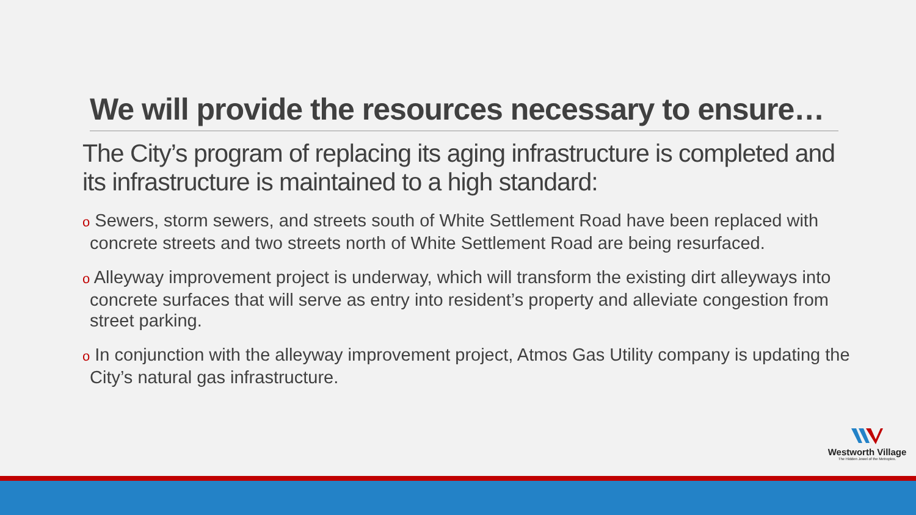We will provide the resources necessary to ensure…
The City’s program of replacing its aging infrastructure is completed and its infrastructure is maintained to a high standard:
o Sewers, storm sewers, and streets south of White Settlement Road have been replaced with concrete streets and two streets north of White Settlement Road are being resurfaced.
o Alleyway improvement project is underway, which will transform the existing dirt alleyways into concrete surfaces that will serve as entry into resident’s property and alleviate congestion from street parking.
o In conjunction with the alleyway improvement project, Atmos Gas Utility company is updating the City’s natural gas infrastructure.
Westworth Village
The Hidden Jewel of the Metroplex.